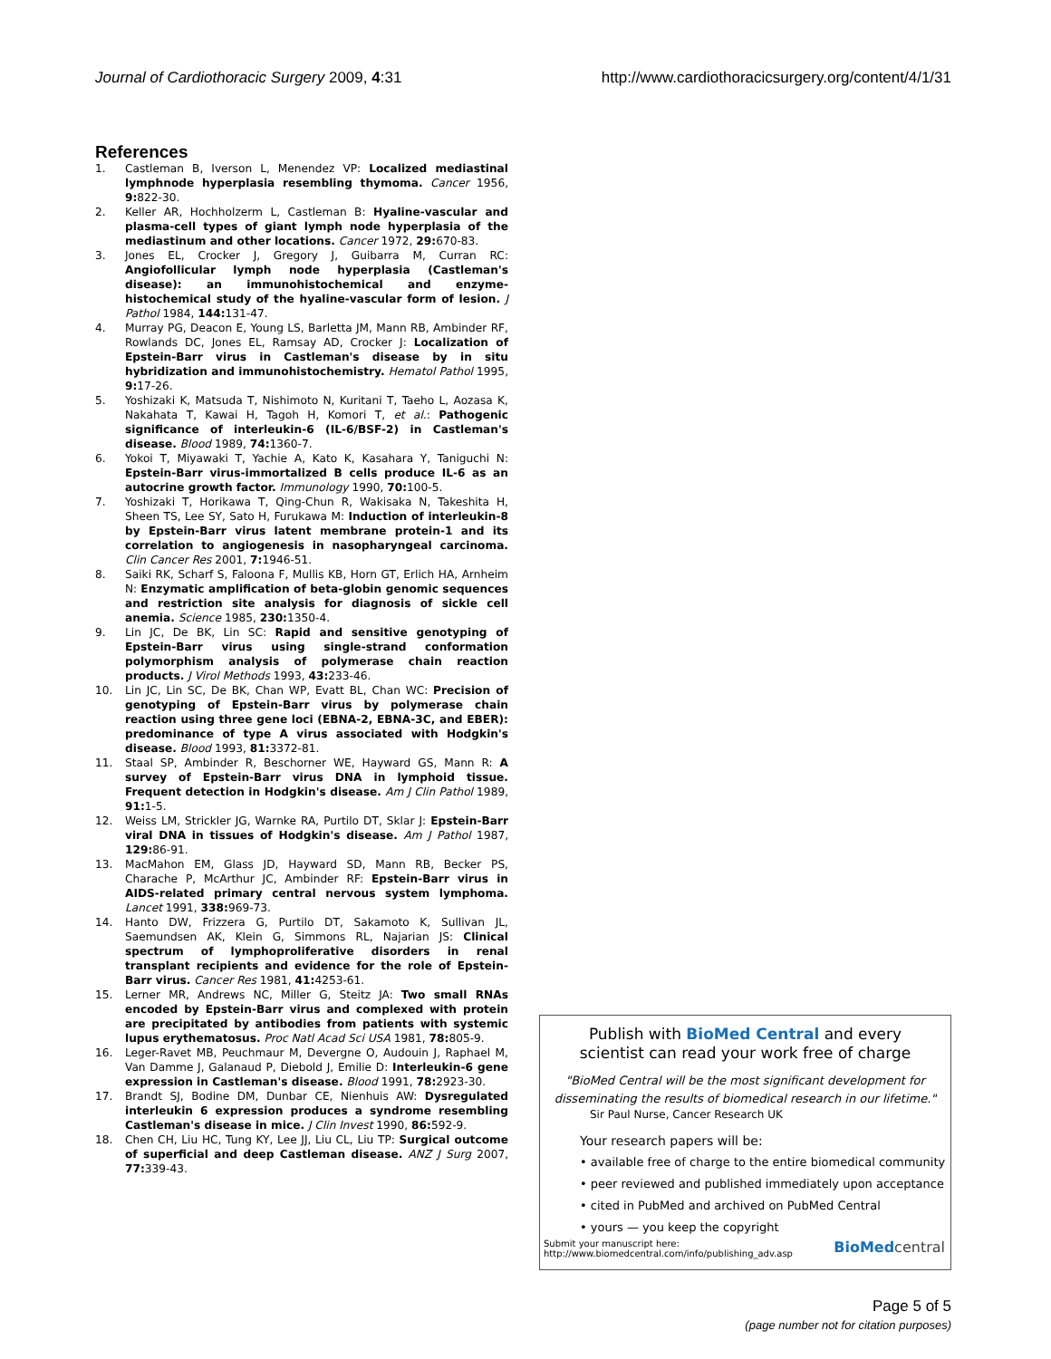Journal of Cardiothoracic Surgery 2009, 4:31 http://www.cardiothoracicsurgery.org/content/4/1/31
References
1. Castleman B, Iverson L, Menendez VP: Localized mediastinal lymphnode hyperplasia resembling thymoma. Cancer 1956, 9: 822-30.
2. Keller AR, Hochholzerm L, Castleman B: Hyaline-vascular and plasma-cell types of giant lymph node hyperplasia of the mediastinum and other locations. Cancer 1972, 29: 670-83.
3. Jones EL, Crocker J, Gregory J, Guibarra M, Curran RC: Angiofollicular lymph node hyperplasia (Castleman's disease): an immunohistochemical and enzyme-histochemical study of the hyaline-vascular form of lesion. J Pathol 1984, 144: 131-47.
4. Murray PG, Deacon E, Young LS, Barletta JM, Mann RB, Ambinder RF, Rowlands DC, Jones EL, Ramsay AD, Crocker J: Localization of Epstein-Barr virus in Castleman's disease by in situ hybridization and immunohistochemistry. Hematol Pathol 1995, 9: 17-26.
5. Yoshizaki K, Matsuda T, Nishimoto N, Kuritani T, Taeho L, Aozasa K, Nakahata T, Kawai H, Tagoh H, Komori T, et al.: Pathogenic significance of interleukin-6 (IL-6/BSF-2) in Castleman's disease. Blood 1989, 74: 1360-7.
6. Yokoi T, Miyawaki T, Yachie A, Kato K, Kasahara Y, Taniguchi N: Epstein-Barr virus-immortalized B cells produce IL-6 as an autocrine growth factor. Immunology 1990, 70: 100-5.
7. Yoshizaki T, Horikawa T, Qing-Chun R, Wakisaka N, Takeshita H, Sheen TS, Lee SY, Sato H, Furukawa M: Induction of interleukin-8 by Epstein-Barr virus latent membrane protein-1 and its correlation to angiogenesis in nasopharyngeal carcinoma. Clin Cancer Res 2001, 7: 1946-51.
8. Saiki RK, Scharf S, Faloona F, Mullis KB, Horn GT, Erlich HA, Arnheim N: Enzymatic amplification of beta-globin genomic sequences and restriction site analysis for diagnosis of sickle cell anemia. Science 1985, 230: 1350-4.
9. Lin JC, De BK, Lin SC: Rapid and sensitive genotyping of Epstein-Barr virus using single-strand conformation polymorphism analysis of polymerase chain reaction products. J Virol Methods 1993, 43: 233-46.
10. Lin JC, Lin SC, De BK, Chan WP, Evatt BL, Chan WC: Precision of genotyping of Epstein-Barr virus by polymerase chain reaction using three gene loci (EBNA-2, EBNA-3C, and EBER): predominance of type A virus associated with Hodgkin's disease. Blood 1993, 81: 3372-81.
11. Staal SP, Ambinder R, Beschorner WE, Hayward GS, Mann R: A survey of Epstein-Barr virus DNA in lymphoid tissue. Frequent detection in Hodgkin's disease. Am J Clin Pathol 1989, 91: 1-5.
12. Weiss LM, Strickler JG, Warnke RA, Purtilo DT, Sklar J: Epstein-Barr viral DNA in tissues of Hodgkin's disease. Am J Pathol 1987, 129: 86-91.
13. MacMahon EM, Glass JD, Hayward SD, Mann RB, Becker PS, Charache P, McArthur JC, Ambinder RF: Epstein-Barr virus in AIDS-related primary central nervous system lymphoma. Lancet 1991, 338: 969-73.
14. Hanto DW, Frizzera G, Purtilo DT, Sakamoto K, Sullivan JL, Saemundsen AK, Klein G, Simmons RL, Najarian JS: Clinical spectrum of lymphoproliferative disorders in renal transplant recipients and evidence for the role of Epstein-Barr virus. Cancer Res 1981, 41: 4253-61.
15. Lerner MR, Andrews NC, Miller G, Steitz JA: Two small RNAs encoded by Epstein-Barr virus and complexed with protein are precipitated by antibodies from patients with systemic lupus erythematosus. Proc Natl Acad Sci USA 1981, 78: 805-9.
16. Leger-Ravet MB, Peuchmaur M, Devergne O, Audouin J, Raphael M, Van Damme J, Galanaud P, Diebold J, Emilie D: Interleukin-6 gene expression in Castleman's disease. Blood 1991, 78: 2923-30.
17. Brandt SJ, Bodine DM, Dunbar CE, Nienhuis AW: Dysregulated interleukin 6 expression produces a syndrome resembling Castleman's disease in mice. J Clin Invest 1990, 86: 592-9.
18. Chen CH, Liu HC, Tung KY, Lee JJ, Liu CL, Liu TP: Surgical outcome of superficial and deep Castleman disease. ANZ J Surg 2007, 77: 339-43.
Publish with BioMed Central and every
scientist can read your work free of charge
"BioMed Central will be the most significant development for
disseminating the results of biomedical research in our lifetime."
Sir Paul Nurse, Cancer Research UK
Your research papers will be:
• available free of charge to the entire biomedical community
• peer reviewed and published immediately upon acceptance
• cited in PubMed and archived on PubMed Central
• yours — you keep the copyright
Submit your manuscript here:
http://www.biomedcentral.com/info/publishing_adv.asp BioMed central
Page 5 of 5
(page number not for citation purposes)